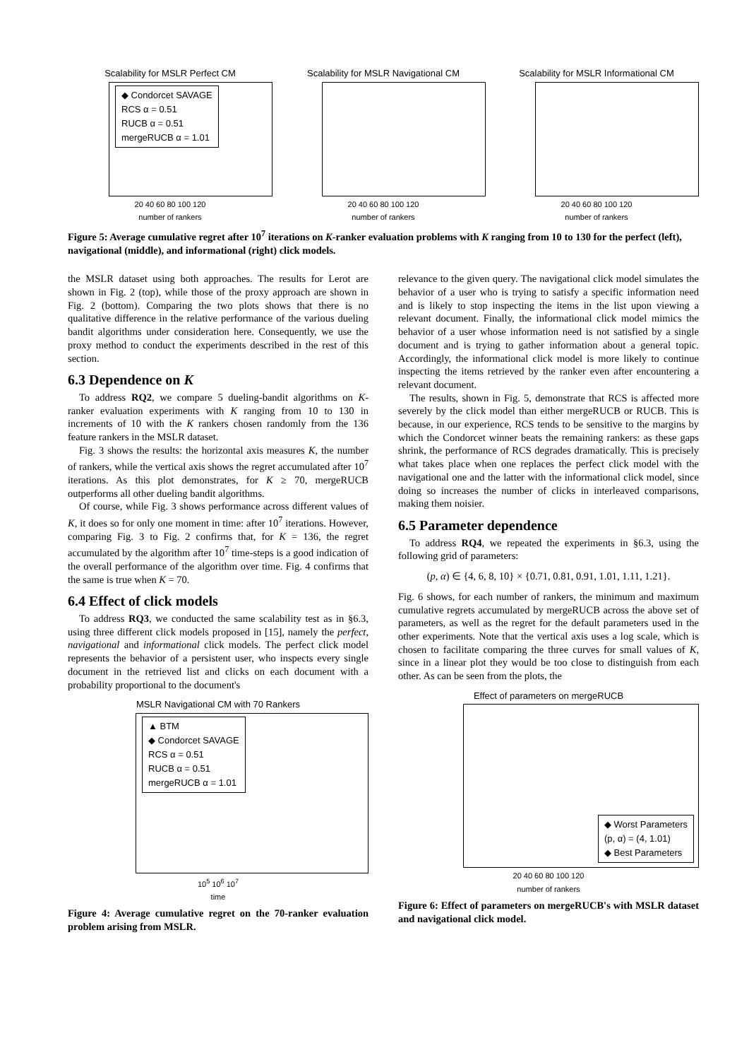Scalability for MSLR Perfect CM
◆ Condorcet SAVAGE
RCS α = 0.51
RUCB α = 0.51
mergeRUCB α = 1.01
20 40 60 80 100 120
number of rankers
Scalability for MSLR Navigational CM
20 40 60 80 100 120
number of rankers
Scalability for MSLR Informational CM
20 40 60 80 100 120
number of rankers
Figure 5: Average cumulative regret after 10<sup>7</sup> iterations on K-ranker evaluation problems with K ranging from 10 to 130 for the perfect (left), navigational (middle), and informational (right) click models.
the MSLR dataset using both approaches. The results for Lerot are shown in Fig. 2 (top), while those of the proxy approach are shown in Fig. 2 (bottom). Comparing the two plots shows that there is no qualitative difference in the relative performance of the various dueling bandit algorithms under consideration here. Consequently, we use the proxy method to conduct the experiments described in the rest of this section.
6.3 Dependence on K
To address RQ2, we compare 5 dueling-bandit algorithms on K-ranker evaluation experiments with K ranging from 10 to 130 in increments of 10 with the K rankers chosen randomly from the 136 feature rankers in the MSLR dataset.
Fig. 3 shows the results: the horizontal axis measures K, the number of rankers, while the vertical axis shows the regret accumulated after 10<sup>7</sup> iterations. As this plot demonstrates, for K ≥ 70, mergeRUCB outperforms all other dueling bandit algorithms.
Of course, while Fig. 3 shows performance across different values of K, it does so for only one moment in time: after 10<sup>7</sup> iterations. However, comparing Fig. 3 to Fig. 2 confirms that, for K = 136, the regret accumulated by the algorithm after 10<sup>7</sup> time-steps is a good indication of the overall performance of the algorithm over time. Fig. 4 confirms that the same is true when K = 70.
6.4 Effect of click models
To address RQ3, we conducted the same scalability test as in §6.3, using three different click models proposed in [15], namely the perfect, navigational and informational click models. The perfect click model represents the behavior of a persistent user, who inspects every single document in the retrieved list and clicks on each document with a probability proportional to the document's
MSLR Navigational CM with 70 Rankers
▲ BTM
◆ Condorcet SAVAGE
RCS α = 0.51
RUCB α = 0.51
mergeRUCB α = 1.01
10<sup>5</sup> 10<sup>6</sup> 10<sup>7</sup>
time
Figure 4: Average cumulative regret on the 70-ranker evaluation problem arising from MSLR.
relevance to the given query. The navigational click model simulates the behavior of a user who is trying to satisfy a specific information need and is likely to stop inspecting the items in the list upon viewing a relevant document. Finally, the informational click model mimics the behavior of a user whose information need is not satisfied by a single document and is trying to gather information about a general topic. Accordingly, the informational click model is more likely to continue inspecting the items retrieved by the ranker even after encountering a relevant document.
The results, shown in Fig. 5, demonstrate that RCS is affected more severely by the click model than either mergeRUCB or RUCB. This is because, in our experience, RCS tends to be sensitive to the margins by which the Condorcet winner beats the remaining rankers: as these gaps shrink, the performance of RCS degrades dramatically. This is precisely what takes place when one replaces the perfect click model with the navigational one and the latter with the informational click model, since doing so increases the number of clicks in interleaved comparisons, making them noisier.
6.5 Parameter dependence
To address RQ4, we repeated the experiments in §6.3, using the following grid of parameters:
(p, α) ∈ {4, 6, 8, 10} × {0.71, 0.81, 0.91, 1.01, 1.11, 1.21}.
Fig. 6 shows, for each number of rankers, the minimum and maximum cumulative regrets accumulated by mergeRUCB across the above set of parameters, as well as the regret for the default parameters used in the other experiments. Note that the vertical axis uses a log scale, which is chosen to facilitate comparing the three curves for small values of K, since in a linear plot they would be too close to distinguish from each other. As can be seen from the plots, the
Effect of parameters on mergeRUCB
◆ Worst Parameters
(p, α) = (4, 1.01)
◆ Best Parameters
20 40 60 80 100 120
number of rankers
Figure 6: Effect of parameters on mergeRUCB's with MSLR dataset and navigational click model.